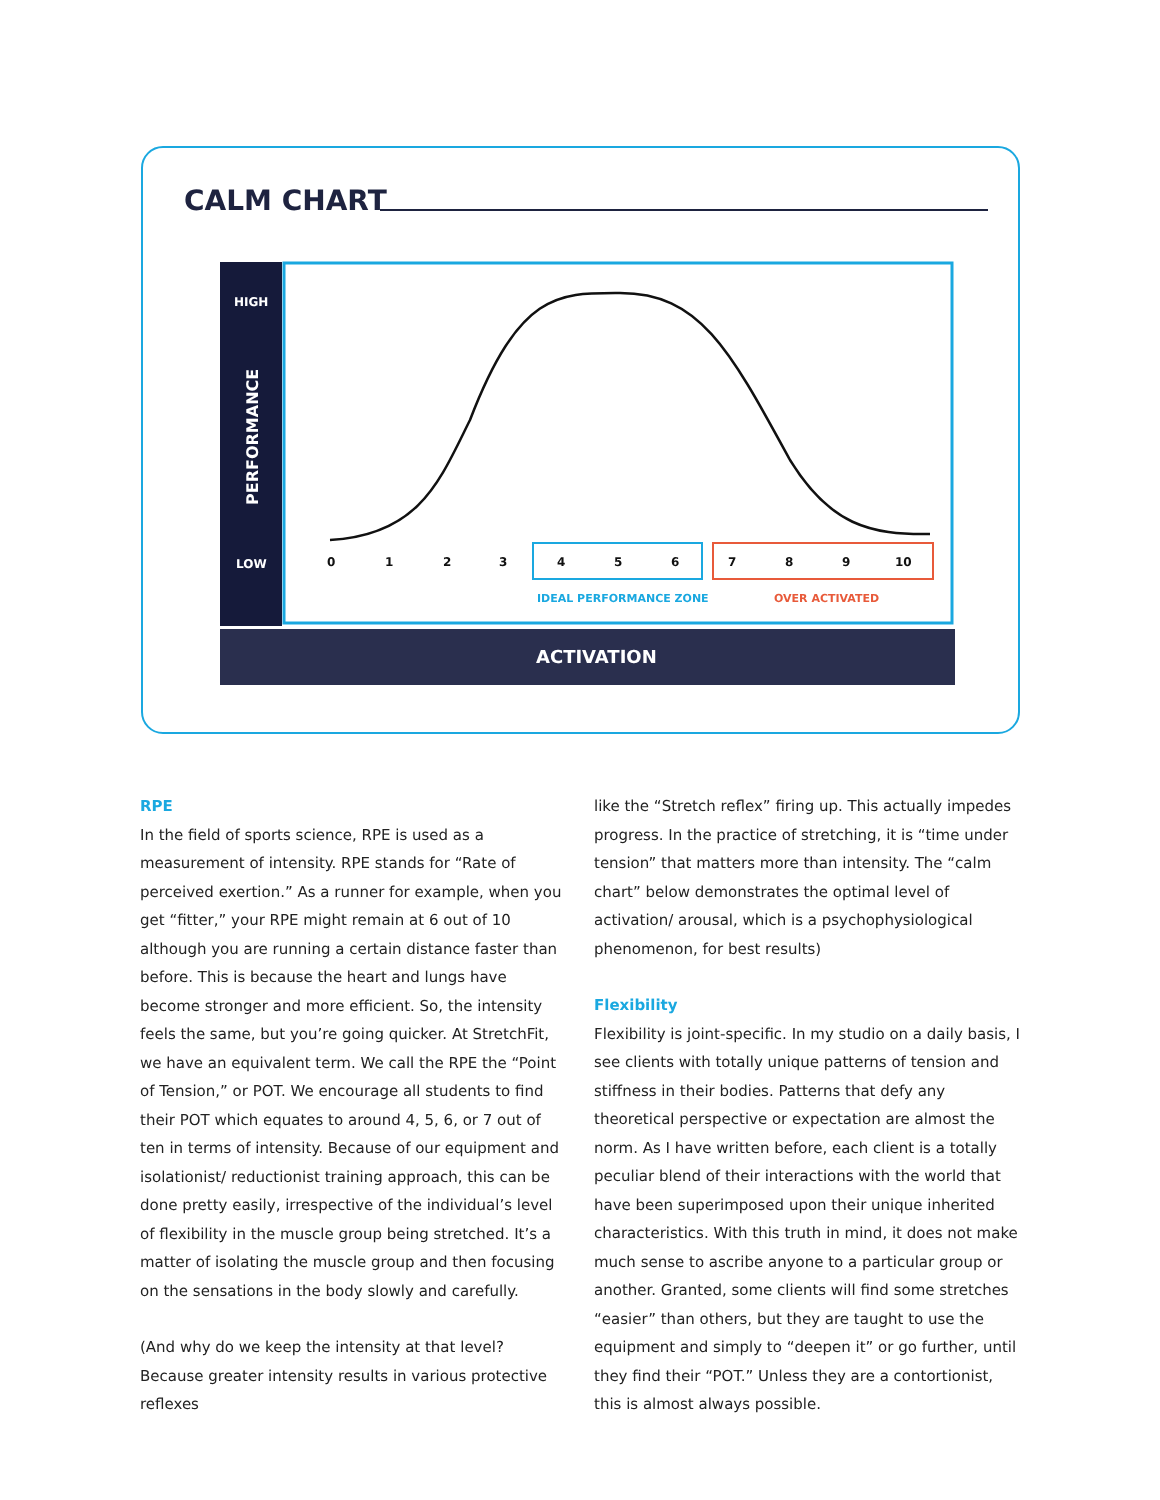CALM CHART
HIGH
LOW
PERFORMANCE
0
1
2
3
4
5
6
7
8
9
10
IDEAL PERFORMANCE ZONE
OVER ACTIVATED
ACTIVATION
RPE
In the field of sports science, RPE is used as a measurement of intensity. RPE stands for “Rate of perceived exertion.” As a runner for example, when you get “fitter,” your RPE might remain at 6 out of 10 although you are running a certain distance faster than before. This is because the heart and lungs have become stronger and more efficient. So, the intensity feels the same, but you’re going quicker. At StretchFit, we have an equivalent term. We call the RPE the “Point of Tension,” or POT. We encourage all students to find their POT which equates to around 4, 5, 6, or 7 out of ten in terms of intensity. Because of our equipment and isolationist/ reductionist training approach, this can be done pretty easily, irrespective of the individual’s level of flexibility in the muscle group being stretched. It’s a matter of isolating the muscle group and then focusing on the sensations in the body slowly and carefully.
(And why do we keep the intensity at that level? Because greater intensity results in various protective reflexes
like the “Stretch reflex” firing up. This actually impedes progress. In the practice of stretching, it is “time under tension” that matters more than intensity. The “calm chart” below demonstrates the optimal level of activation/ arousal, which is a psychophysiological phenomenon, for best results)
Flexibility
Flexibility is joint-specific. In my studio on a daily basis, I see clients with totally unique patterns of tension and stiffness in their bodies. Patterns that defy any theoretical perspective or expectation are almost the norm. As I have written before, each client is a totally peculiar blend of their interactions with the world that have been superimposed upon their unique inherited characteristics. With this truth in mind, it does not make much sense to ascribe anyone to a particular group or another. Granted, some clients will find some stretches “easier” than others, but they are taught to use the equipment and simply to “deepen it” or go further, until they find their “POT.” Unless they are a contortionist, this is almost always possible.